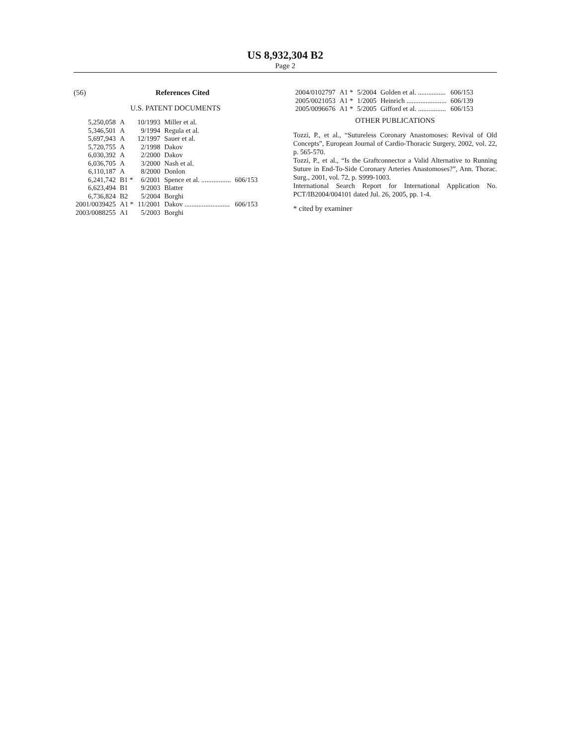US 8,932,304 B2
Page 2
(56) References Cited
U.S. PATENT DOCUMENTS
| 5,250,058 | A | 10/1993 | Miller et al. | |
| 5,346,501 | A | 9/1994 | Regula et al. | |
| 5,697,943 | A | 12/1997 | Sauer et al. | |
| 5,720,755 | A | 2/1998 | Dakov | |
| 6,030,392 | A | 2/2000 | Dakov | |
| 6,036,705 | A | 3/2000 | Nash et al. | |
| 6,110,187 | A | 8/2000 | Donlon | |
| 6,241,742 | B1 * | 6/2001 | Spence et al. ................. | 606/153 |
| 6,623,494 | B1 | 9/2003 | Blatter | |
| 6,736,824 | B2 | 5/2004 | Borghi | |
| 2001/0039425 | A1 * | 11/2001 | Dakov .......................... | 606/153 |
| 2003/0088255 | A1 | 5/2003 | Borghi | |
| 2004/0102797 | A1 * | 5/2004 | Golden et al. ................ | 606/153 |
| 2005/0021053 | A1 * | 1/2005 | Heinrich ....................... | 606/139 |
| 2005/0096676 | A1 * | 5/2005 | Gifford et al. ................ | 606/153 |
OTHER PUBLICATIONS
Tozzi, P., et al., “Sutureless Coronary Anastomoses: Revival of Old Concepts”, European Journal of Cardio-Thoracic Surgery, 2002, vol. 22, p. 565-570.
Tozzi, P., et al., “Is the Graftconnector a Valid Alternative to Running Suture in End-To-Side Coronary Arteries Anastomoses?”, Ann. Thorac. Surg., 2001, vol. 72, p. S999-1003.
International Search Report for International Application No. PCT/IB2004/004101 dated Jul. 26, 2005, pp. 1-4.
* cited by examiner